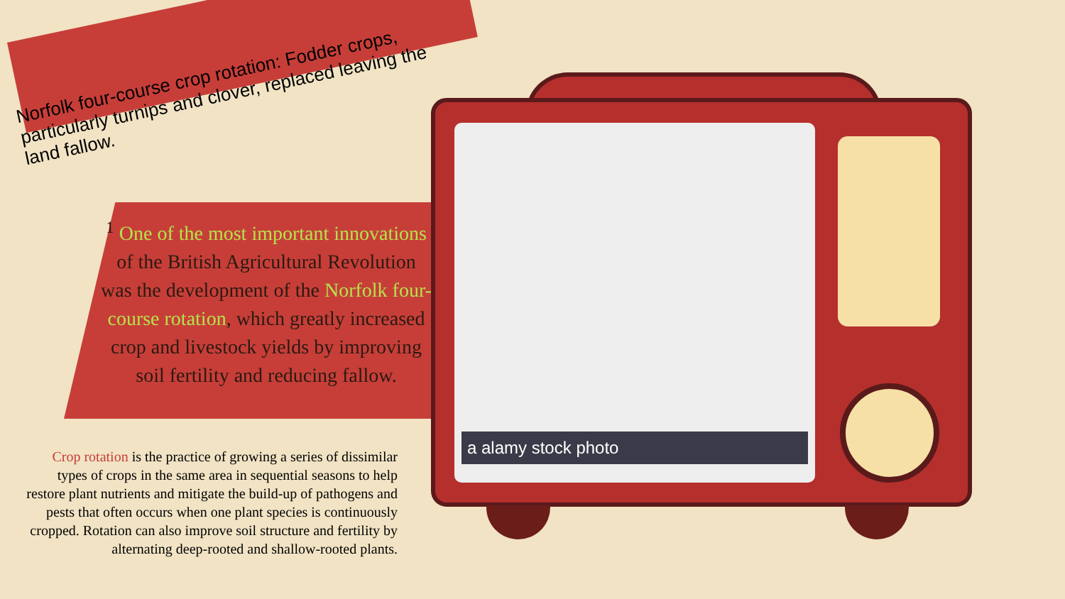Norfolk four-course crop rotation: Fodder crops, particularly turnips and clover, replaced leaving the land fallow.
<sup>1</sup> One of the most important innovations of the British Agricultural Revolution was the development of the Norfolk four-course rotation, which greatly increased crop and livestock yields by improving soil fertility and reducing fallow.
Crop rotation is the practice of growing a series of dissimilar types of crops in the same area in sequential seasons to help restore plant nutrients and mitigate the build-up of pathogens and pests that often occurs when one plant species is continuously cropped. Rotation can also improve soil structure and fertility by alternating deep-rooted and shallow-rooted plants.
a alamy stock photo